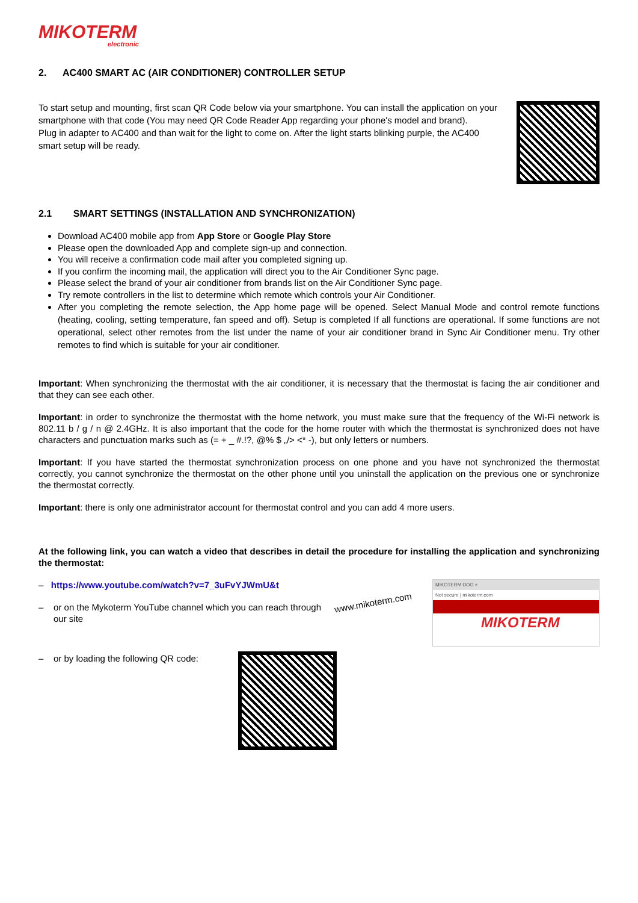MIKOTERM
electronic
2. AC400 SMART AC (AIR CONDITIONER) CONTROLLER SETUP
To start setup and mounting, first scan QR Code below via your smartphone. You can install the application on your smartphone with that code (You may need QR Code Reader App regarding your phone's model and brand).
Plug in adapter to AC400 and than wait for the light to come on. After the light starts blinking purple, the AC400 smart setup will be ready.
2.1 SMART SETTINGS (INSTALLATION AND SYNCHRONIZATION)
Download AC400 mobile app from App Store or Google Play Store
Please open the downloaded App and complete sign-up and connection.
You will receive a confirmation code mail after you completed signing up.
If you confirm the incoming mail, the application will direct you to the Air Conditioner Sync page.
Please select the brand of your air conditioner from brands list on the Air Conditioner Sync page.
Try remote controllers in the list to determine which remote which controls your Air Conditioner.
After you completing the remote selection, the App home page will be opened. Select Manual Mode and control remote functions (heating, cooling, setting temperature, fan speed and off). Setup is completed If all functions are operational. If some functions are not operational, select other remotes from the list under the name of your air conditioner brand in Sync Air Conditioner menu. Try other remotes to find which is suitable for your air conditioner.
Important: When synchronizing the thermostat with the air conditioner, it is necessary that the thermostat is facing the air conditioner and that they can see each other.
Important: in order to synchronize the thermostat with the home network, you must make sure that the frequency of the Wi-Fi network is 802.11 b / g / n @ 2.4GHz. It is also important that the code for the home router with which the thermostat is synchronized does not have characters and punctuation marks such as (= + _ #.!?, @% $ „/> <* -), but only letters or numbers.
Important: If you have started the thermostat synchronization process on one phone and you have not synchronized the thermostat correctly, you cannot synchronize the thermostat on the other phone until you uninstall the application on the previous one or synchronize the thermostat correctly.
Important: there is only one administrator account for thermostat control and you can add 4 more users.
At the following link, you can watch a video that describes in detail the procedure for installing the application and synchronizing the thermostat:
– https://www.youtube.com/watch?v=7_3uFvYJWmU&t
– or on the Mykoterm YouTube channel which you can reach through our site
www.mikoterm.com
MIKOTERM DOO ×
Not secure | mikoterm.com
MIKOTERM
– or by loading the following QR code: